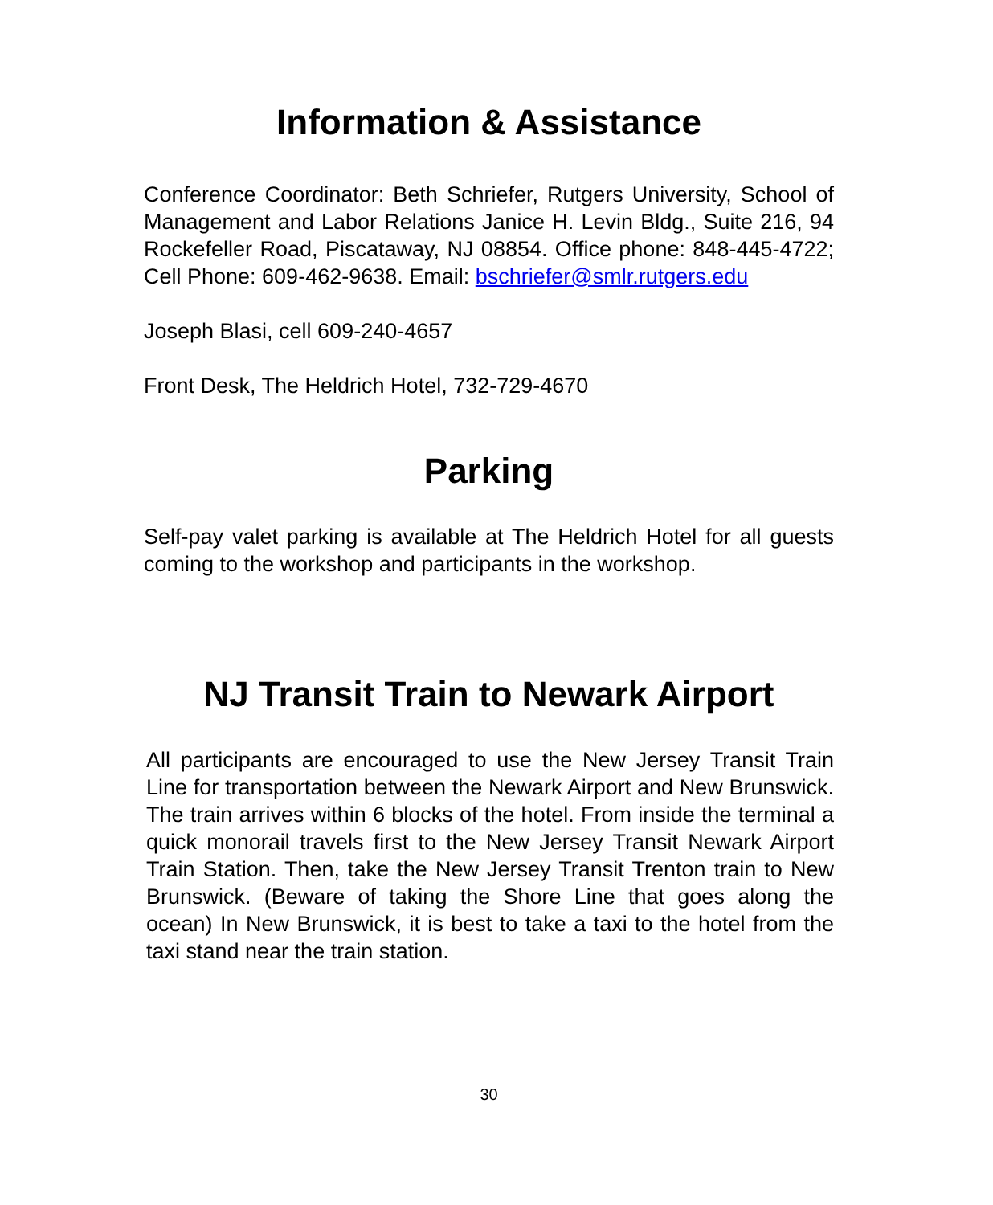Information & Assistance
Conference Coordinator: Beth Schriefer, Rutgers University, School of Management and Labor Relations Janice H. Levin Bldg., Suite 216, 94 Rockefeller Road, Piscataway, NJ 08854. Office phone: 848-445-4722; Cell Phone: 609-462-9638. Email: bschriefer@smlr.rutgers.edu
Joseph Blasi, cell 609-240-4657
Front Desk, The Heldrich Hotel, 732-729-4670
Parking
Self-pay valet parking is available at The Heldrich Hotel for all guests coming to the workshop and participants in the workshop.
NJ Transit Train to Newark Airport
All participants are encouraged to use the New Jersey Transit Train Line for transportation between the Newark Airport and New Brunswick. The train arrives within 6 blocks of the hotel. From inside the terminal a quick monorail travels first to the New Jersey Transit Newark Airport Train Station. Then, take the New Jersey Transit Trenton train to New Brunswick. (Beware of taking the Shore Line that goes along the ocean) In New Brunswick, it is best to take a taxi to the hotel from the taxi stand near the train station.
30